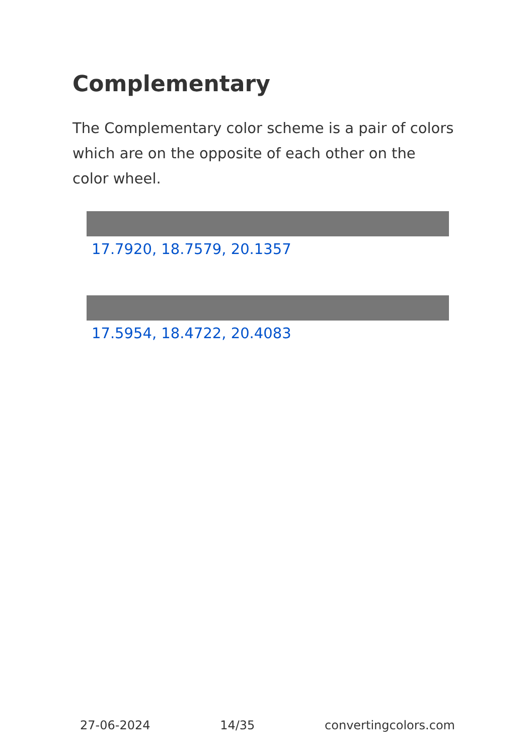Complementary
The Complementary color scheme is a pair of colors which are on the opposite of each other on the color wheel.
17.7920, 18.7579, 20.1357
17.5954, 18.4722, 20.4083
27-06-2024 14/35 convertingcolors.com